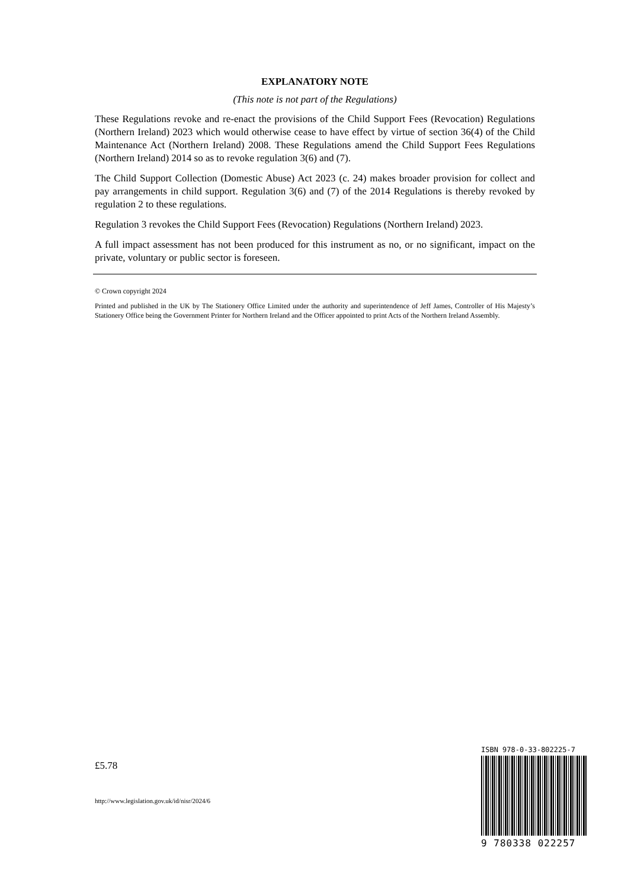EXPLANATORY NOTE
(This note is not part of the Regulations)
These Regulations revoke and re-enact the provisions of the Child Support Fees (Revocation) Regulations (Northern Ireland) 2023 which would otherwise cease to have effect by virtue of section 36(4) of the Child Maintenance Act (Northern Ireland) 2008. These Regulations amend the Child Support Fees Regulations (Northern Ireland) 2014 so as to revoke regulation 3(6) and (7).
The Child Support Collection (Domestic Abuse) Act 2023 (c. 24) makes broader provision for collect and pay arrangements in child support. Regulation 3(6) and (7) of the 2014 Regulations is thereby revoked by regulation 2 to these regulations.
Regulation 3 revokes the Child Support Fees (Revocation) Regulations (Northern Ireland) 2023.
A full impact assessment has not been produced for this instrument as no, or no significant, impact on the private, voluntary or public sector is foreseen.
© Crown copyright 2024
Printed and published in the UK by The Stationery Office Limited under the authority and superintendence of Jeff James, Controller of His Majesty’s Stationery Office being the Government Printer for Northern Ireland and the Officer appointed to print Acts of the Northern Ireland Assembly.
£5.78
http://www.legislation.gov.uk/id/nisr/2024/6
ISBN 978-0-33-802225-7
9 780338 022257